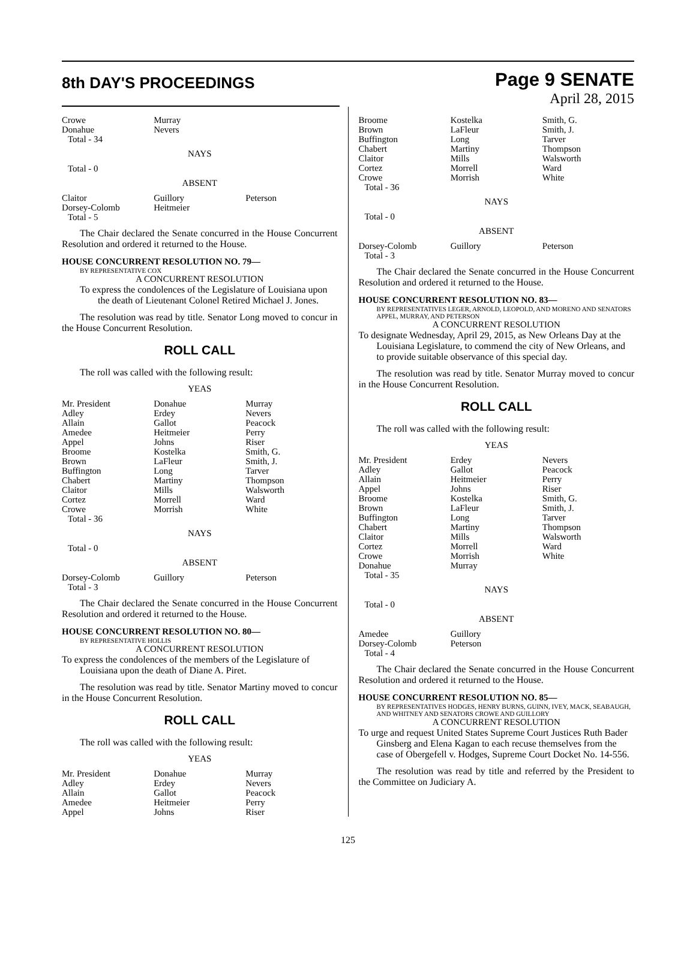8th DAY'S PROCEEDINGS
Page 9 SENATE
April 28, 2015
| Crowe Donahue | Murray Nevers | |
| Total - 34 | | |
NAYS
| Total - 0 | | |
ABSENT
| Claitor Dorsey-Colomb | Guillory Heitmeier | Peterson |
| Total - 5 | | |
The Chair declared the Senate concurred in the House Concurrent Resolution and ordered it returned to the House.
HOUSE CONCURRENT RESOLUTION NO. 79—
BY REPRESENTATIVE COX
A CONCURRENT RESOLUTION
To express the condolences of the Legislature of Louisiana upon the death of Lieutenant Colonel Retired Michael J. Jones.
The resolution was read by title. Senator Long moved to concur in the House Concurrent Resolution.
ROLL CALL
The roll was called with the following result:
YEAS
| Mr. President Adley Allain Amedee Appel Broome Brown Buffington Chabert Claitor Cortez Crowe | Donahue Erdey Gallot Heitmeier Johns Kostelka LaFleur Long Martiny Mills Morrell Morrish | Murray Nevers Peacock Perry Riser Smith, G. Smith, J. Tarver Thompson Walsworth Ward White |
| Total - 36 | | |
NAYS
| Total - 0 | | |
ABSENT
| Dorsey-Colomb | Guillory | Peterson |
| Total - 3 | | |
The Chair declared the Senate concurred in the House Concurrent Resolution and ordered it returned to the House.
HOUSE CONCURRENT RESOLUTION NO. 80—
BY REPRESENTATIVE HOLLIS
A CONCURRENT RESOLUTION
To express the condolences of the members of the Legislature of Louisiana upon the death of Diane A. Piret.
The resolution was read by title. Senator Martiny moved to concur in the House Concurrent Resolution.
ROLL CALL
The roll was called with the following result:
YEAS
| Mr. President Adley Allain Amedee Appel | Donahue Erdey Gallot Heitmeier Johns | Murray Nevers Peacock Perry Riser |
| Broome Brown Buffington Chabert Claitor Cortez Crowe | Kostelka LaFleur Long Martiny Mills Morrell Morrish | Smith, G. Smith, J. Tarver Thompson Walsworth Ward White |
| Total - 36 | | |
NAYS
| Total - 0 | | |
ABSENT
| Dorsey-Colomb | Guillory | Peterson |
| Total - 3 | | |
The Chair declared the Senate concurred in the House Concurrent Resolution and ordered it returned to the House.
HOUSE CONCURRENT RESOLUTION NO. 83—
BY REPRESENTATIVES LEGER, ARNOLD, LEOPOLD, AND MORENO AND SENATORS APPEL, MURRAY, AND PETERSON
A CONCURRENT RESOLUTION
To designate Wednesday, April 29, 2015, as New Orleans Day at the Louisiana Legislature, to commend the city of New Orleans, and to provide suitable observance of this special day.
The resolution was read by title. Senator Murray moved to concur in the House Concurrent Resolution.
ROLL CALL
The roll was called with the following result:
YEAS
| Mr. President Adley Allain Appel Broome Brown Buffington Chabert Claitor Cortez Crowe Donahue | Erdey Gallot Heitmeier Johns Kostelka LaFleur Long Martiny Mills Morrell Morrish Murray | Nevers Peacock Perry Riser Smith, G. Smith, J. Tarver Thompson Walsworth Ward White |
| Total - 35 | | |
NAYS
| Total - 0 | | |
ABSENT
| Amedee Dorsey-Colomb | Guillory Peterson | |
| Total - 4 | | |
The Chair declared the Senate concurred in the House Concurrent Resolution and ordered it returned to the House.
HOUSE CONCURRENT RESOLUTION NO. 85—
BY REPRESENTATIVES HODGES, HENRY BURNS, GUINN, IVEY, MACK, SEABAUGH, AND WHITNEY AND SENATORS CROWE AND GUILLORY
A CONCURRENT RESOLUTION
To urge and request United States Supreme Court Justices Ruth Bader Ginsberg and Elena Kagan to each recuse themselves from the case of Obergefell v. Hodges, Supreme Court Docket No. 14-556.
The resolution was read by title and referred by the President to the Committee on Judiciary A.
125